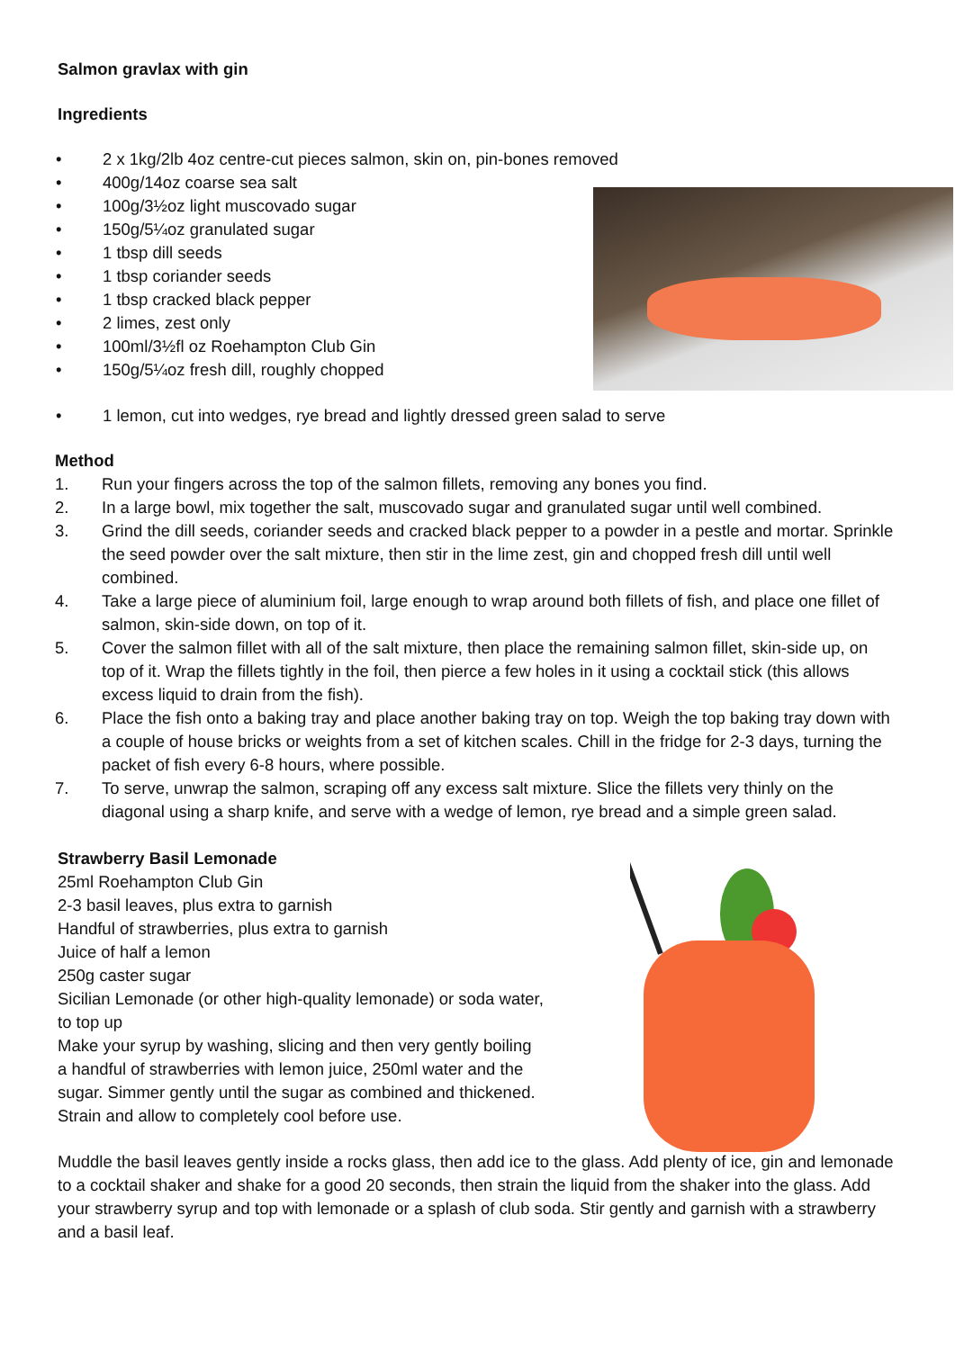Salmon gravlax with gin
Ingredients
• 2 x 1kg/2lb 4oz centre-cut pieces salmon, skin on, pin-bones removed
• 400g/14oz coarse sea salt
• 100g/3½oz light muscovado sugar
• 150g/5¼oz granulated sugar
• 1 tbsp dill seeds
• 1 tbsp coriander seeds
• 1 tbsp cracked black pepper
• 2 limes, zest only
• 100ml/3½fl oz Roehampton Club Gin
• 150g/5¼oz fresh dill, roughly chopped
• 1 lemon, cut into wedges, rye bread and lightly dressed green salad to serve
Method
1. Run your fingers across the top of the salmon fillets, removing any bones you find.
2. In a large bowl, mix together the salt, muscovado sugar and granulated sugar until well combined.
3. Grind the dill seeds, coriander seeds and cracked black pepper to a powder in a pestle and mortar. Sprinkle the seed powder over the salt mixture, then stir in the lime zest, gin and chopped fresh dill until well combined.
4. Take a large piece of aluminium foil, large enough to wrap around both fillets of fish, and place one fillet of salmon, skin-side down, on top of it.
5. Cover the salmon fillet with all of the salt mixture, then place the remaining salmon fillet, skin-side up, on top of it. Wrap the fillets tightly in the foil, then pierce a few holes in it using a cocktail stick (this allows excess liquid to drain from the fish).
6. Place the fish onto a baking tray and place another baking tray on top. Weigh the top baking tray down with a couple of house bricks or weights from a set of kitchen scales. Chill in the fridge for 2-3 days, turning the packet of fish every 6-8 hours, where possible.
7. To serve, unwrap the salmon, scraping off any excess salt mixture. Slice the fillets very thinly on the diagonal using a sharp knife, and serve with a wedge of lemon, rye bread and a simple green salad.
Strawberry Basil Lemonade
25ml Roehampton Club Gin
2-3 basil leaves, plus extra to garnish
Handful of strawberries, plus extra to garnish
Juice of half a lemon
250g caster sugar
Sicilian Lemonade (or other high-quality lemonade) or soda water, to top up
Make your syrup by washing, slicing and then very gently boiling a handful of strawberries with lemon juice, 250ml water and the sugar. Simmer gently until the sugar as combined and thickened. Strain and allow to completely cool before use.
Muddle the basil leaves gently inside a rocks glass, then add ice to the glass. Add plenty of ice, gin and lemonade to a cocktail shaker and shake for a good 20 seconds, then strain the liquid from the shaker into the glass. Add your strawberry syrup and top with lemonade or a splash of club soda. Stir gently and garnish with a strawberry and a basil leaf.